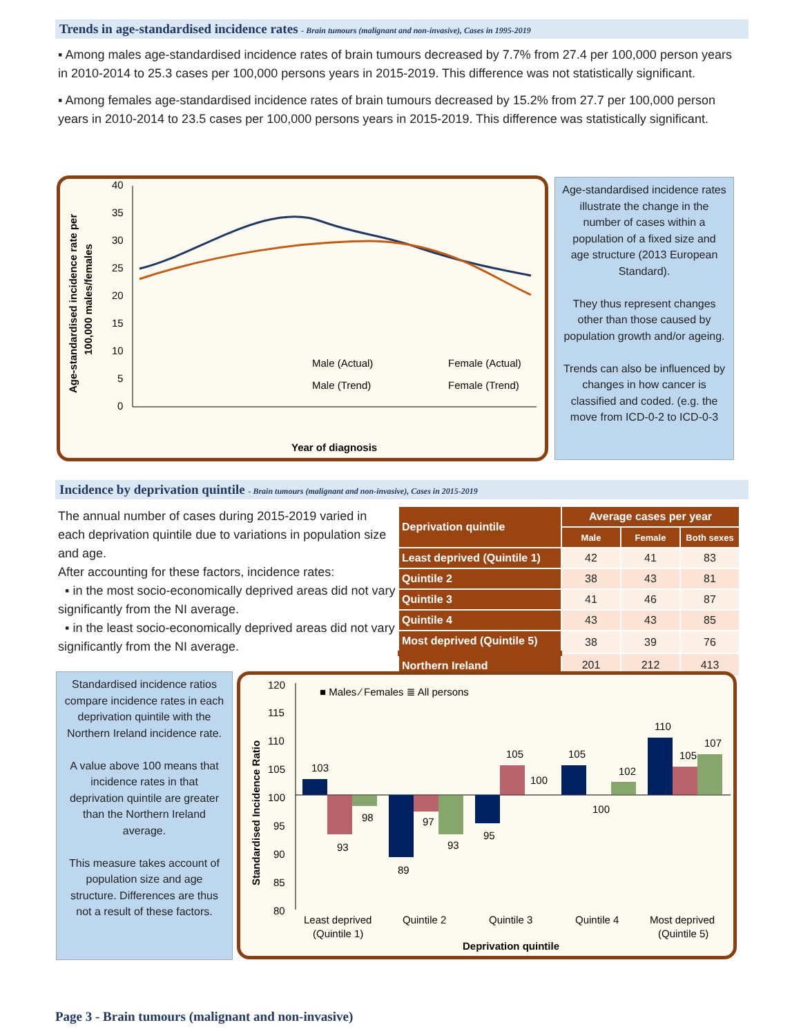Trends in age-standardised incidence rates - Brain tumours (malignant and non-invasive), Cases in 1995-2019
▪ Among males age-standardised incidence rates of brain tumours decreased by 7.7% from 27.4 per 100,000 person years in 2010-2014 to 25.3 cases per 100,000 persons years in 2015-2019. This difference was not statistically significant.
▪ Among females age-standardised incidence rates of brain tumours decreased by 15.2% from 27.7 per 100,000 person years in 2010-2014 to 23.5 cases per 100,000 persons years in 2015-2019. This difference was statistically significant.
Age-standardised incidence rate per
100,000 males/females
40
35
30
25
20
15
10
5
0
Male (Actual)
Female (Actual)
Male (Trend)
Female (Trend)
Year of diagnosis
1995 1996 1997 1998 1999 2000 2001 2002 2003 2004 2005 2006 2007 2008 2009 2010 2011 2012 2013 2014 2015 2016 2017 2018 2019
Age-standardised incidence rates illustrate the change in the number of cases within a population of a fixed size and age structure (2013 European Standard).
They thus represent changes other than those caused by population growth and/or ageing.
Trends can also be influenced by changes in how cancer is classified and coded. (e.g. the move from ICD-0-2 to ICD-0-3
Incidence by deprivation quintile - Brain tumours (malignant and non-invasive), Cases in 2015-2019
The annual number of cases during 2015-2019 varied in each deprivation quintile due to variations in population size and age.
After accounting for these factors, incidence rates:
▪ in the most socio-economically deprived areas did not vary significantly from the NI average.
▪ in the least socio-economically deprived areas did not vary significantly from the NI average.
| Deprivation quintile | Average cases per year | | |
| --- | --- | --- | --- |
| | Male | Female | Both sexes |
| Least deprived (Quintile 1) | 42 | 41 | 83 |
| Quintile 2 | 38 | 43 | 81 |
| Quintile 3 | 41 | 46 | 87 |
| Quintile 4 | 43 | 43 | 85 |
| Most deprived (Quintile 5) | 38 | 39 | 76 |
| Northern Ireland | 201 | 212 | 413 |
Standardised incidence ratios compare incidence rates in each deprivation quintile with the Northern Ireland incidence rate.
A value above 100 means that incidence rates in that deprivation quintile are greater than the Northern Ireland average.
This measure takes account of population size and age structure. Differences are thus not a result of these factors.
Standardised Incidence Ratio
120
115
110
105
100
95
90
85
80
■ Males ⁄ Females ≣ All persons
Least deprived
(Quintile 1)
Quintile 2
Quintile 3
Quintile 4
Most deprived
(Quintile 5)
Deprivation quintile
103
93
98
89
97
93
95
105
100
105
100
102
110
105
107
Page 3 - Brain tumours (malignant and non-invasive)